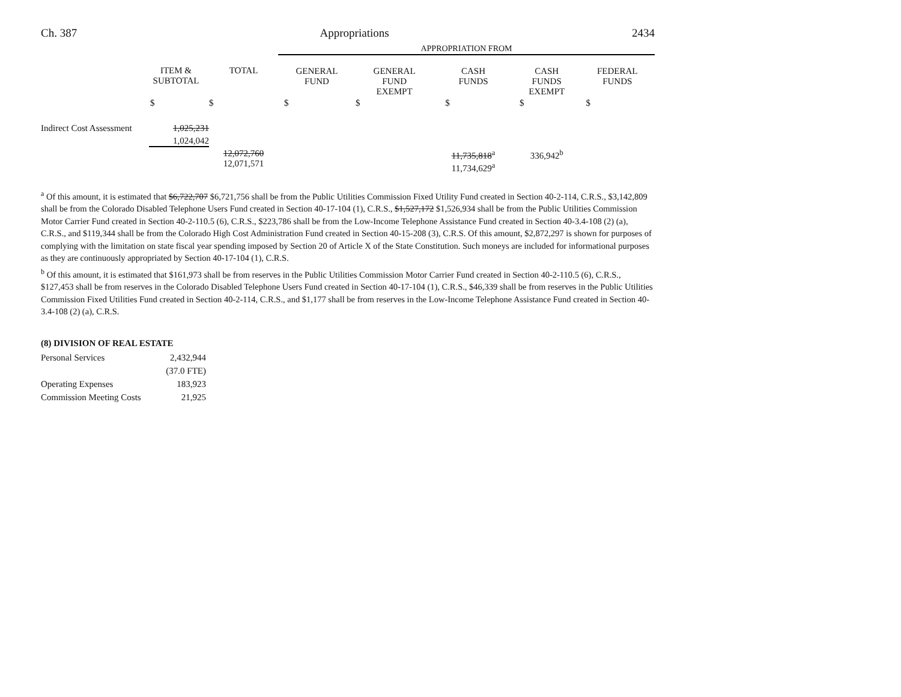Ch. 387 Appropriations 2434
| | | | APPROPRIATION FROM | | | | |
| | ITEM & SUBTOTAL | TOTAL | GENERAL FUND | GENERAL FUND EXEMPT | CASH FUNDS | CASH FUNDS EXEMPT | FEDERAL FUNDS |
| | $ | $ | $ | $ | $ | $ | $ |
| Indirect Cost Assessment | 1,025,231 1,024,042 | | | | | | |
| | | 12,072,760 12,071,571 | | | 11,735,818<sup>a</sup> 11,734,629<sup>a</sup> | 336,942<sup>b</sup> | |
<sup>a</sup> Of this amount, it is estimated that $6,722,707 $6,721,756 shall be from the Public Utilities Commission Fixed Utility Fund created in Section 40-2-114, C.R.S., $3,142,809 shall be from the Colorado Disabled Telephone Users Fund created in Section 40-17-104 (1), C.R.S., $1,527,172 $1,526,934 shall be from the Public Utilities Commission Motor Carrier Fund created in Section 40-2-110.5 (6), C.R.S., $223,786 shall be from the Low-Income Telephone Assistance Fund created in Section 40-3.4-108 (2) (a), C.R.S., and $119,344 shall be from the Colorado High Cost Administration Fund created in Section 40-15-208 (3), C.R.S. Of this amount, $2,872,297 is shown for purposes of complying with the limitation on state fiscal year spending imposed by Section 20 of Article X of the State Constitution. Such moneys are included for informational purposes as they are continuously appropriated by Section 40-17-104 (1), C.R.S.
<sup>b</sup> Of this amount, it is estimated that $161,973 shall be from reserves in the Public Utilities Commission Motor Carrier Fund created in Section 40-2-110.5 (6), C.R.S., $127,453 shall be from reserves in the Colorado Disabled Telephone Users Fund created in Section 40-17-104 (1), C.R.S., $46,339 shall be from reserves in the Public Utilities Commission Fixed Utilities Fund created in Section 40-2-114, C.R.S., and $1,177 shall be from reserves in the Low-Income Telephone Assistance Fund created in Section 40-3.4-108 (2) (a), C.R.S.
(8) DIVISION OF REAL ESTATE
| Personal Services | 2,432,944 |
| | (37.0 FTE) |
| Operating Expenses | 183,923 |
| Commission Meeting Costs | 21,925 |